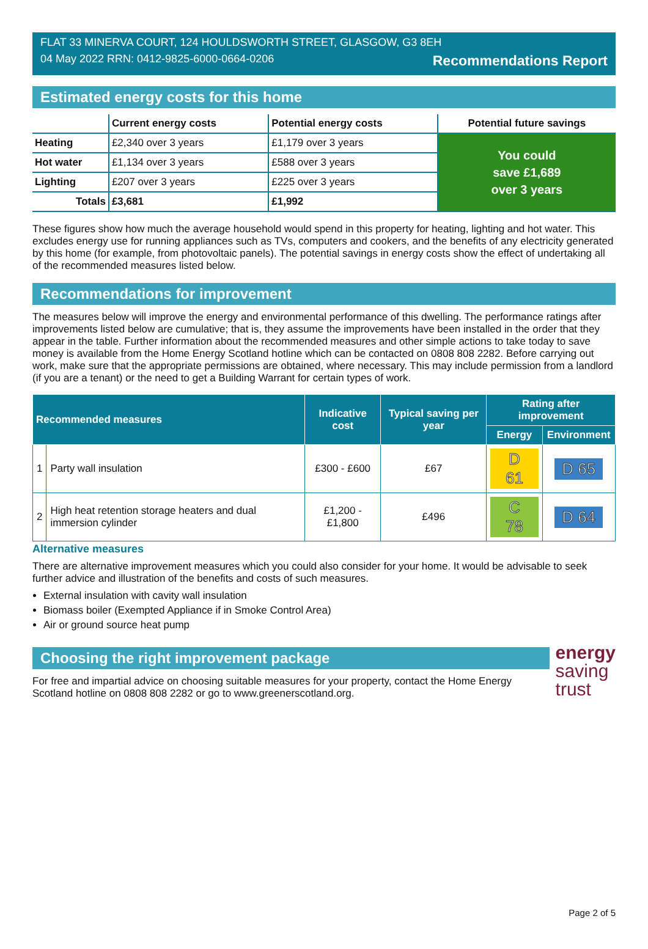FLAT 33 MINERVA COURT, 124 HOULDSWORTH STREET, GLASGOW, G3 8EH
04 May 2022 RRN: 0412-9825-6000-0664-0206 Recommendations Report
Estimated energy costs for this home
| | Current energy costs | Potential energy costs | Potential future savings |
| --- | --- | --- | --- |
| Heating | £2,340 over 3 years | £1,179 over 3 years | You could save £1,689 over 3 years |
| Hot water | £1,134 over 3 years | £588 over 3 years | |
| Lighting | £207 over 3 years | £225 over 3 years | |
| Totals | £3,681 | £1,992 | |
These figures show how much the average household would spend in this property for heating, lighting and hot water. This excludes energy use for running appliances such as TVs, computers and cookers, and the benefits of any electricity generated by this home (for example, from photovoltaic panels). The potential savings in energy costs show the effect of undertaking all of the recommended measures listed below.
Recommendations for improvement
The measures below will improve the energy and environmental performance of this dwelling. The performance ratings after improvements listed below are cumulative; that is, they assume the improvements have been installed in the order that they appear in the table. Further information about the recommended measures and other simple actions to take today to save money is available from the Home Energy Scotland hotline which can be contacted on 0808 808 2282. Before carrying out work, make sure that the appropriate permissions are obtained, where necessary. This may include permission from a landlord (if you are a tenant) or the need to get a Building Warrant for certain types of work.
| Recommended measures | | Indicative cost | Typical saving per year | Rating after improvement | |
| --- | --- | --- | --- | --- | --- |
| | | | | Energy | Environment |
| 1 | Party wall insulation | £300 - £600 | £67 | D 61 | D 65 |
| 2 | High heat retention storage heaters and dual immersion cylinder | £1,200 - £1,800 | £496 | C 78 | D 64 |
Alternative measures
There are alternative improvement measures which you could also consider for your home. It would be advisable to seek further advice and illustration of the benefits and costs of such measures.
External insulation with cavity wall insulation
Biomass boiler (Exempted Appliance if in Smoke Control Area)
Air or ground source heat pump
Choosing the right improvement package
For free and impartial advice on choosing suitable measures for your property, contact the Home Energy Scotland hotline on 0808 808 2282 or go to www.greenerscotland.org.
energy
saving
trust
Page 2 of 5